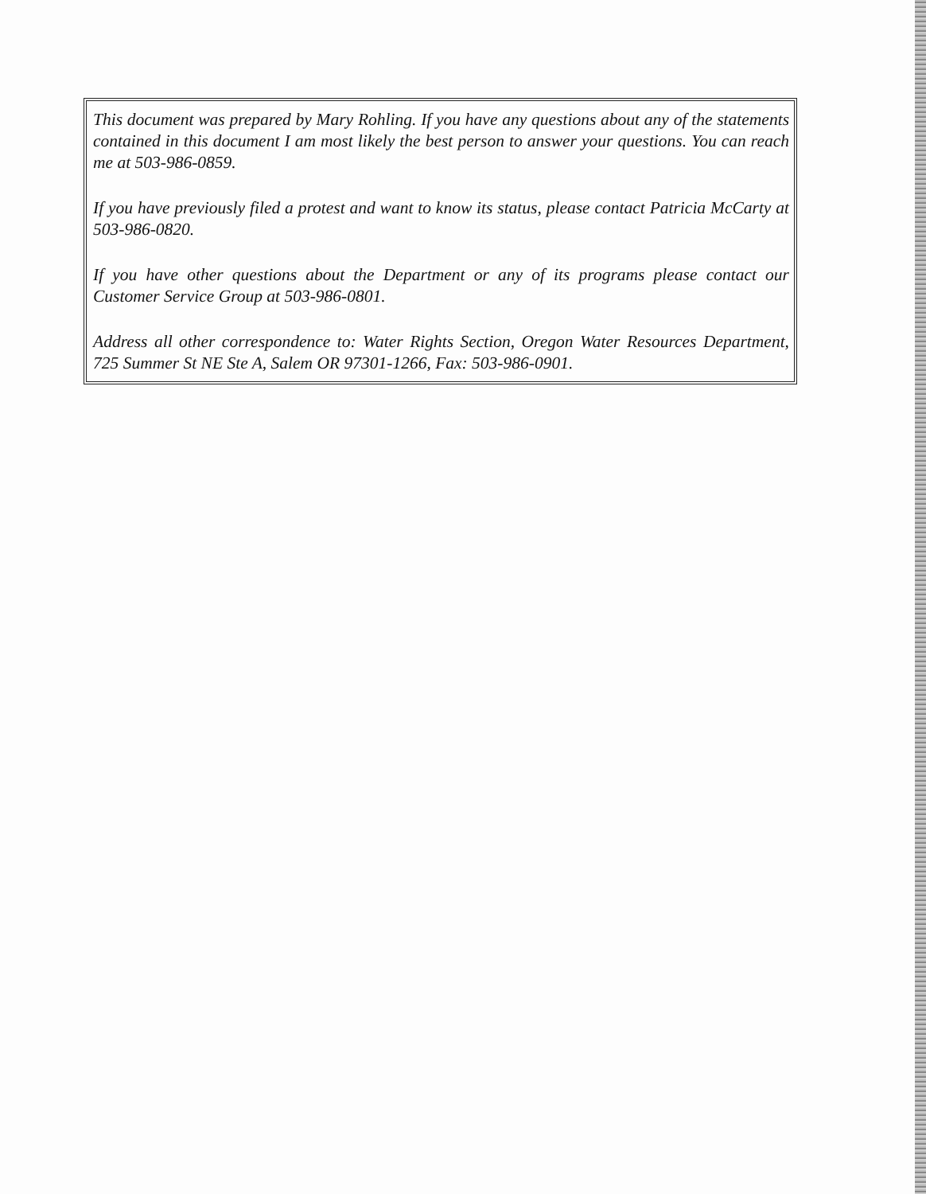This document was prepared by Mary Rohling. If you have any questions about any of the statements contained in this document I am most likely the best person to answer your questions. You can reach me at 503-986-0859.
If you have previously filed a protest and want to know its status, please contact Patricia McCarty at 503-986-0820.
If you have other questions about the Department or any of its programs please contact our Customer Service Group at 503-986-0801.
Address all other correspondence to: Water Rights Section, Oregon Water Resources Department, 725 Summer St NE Ste A, Salem OR 97301-1266, Fax: 503-986-0901.